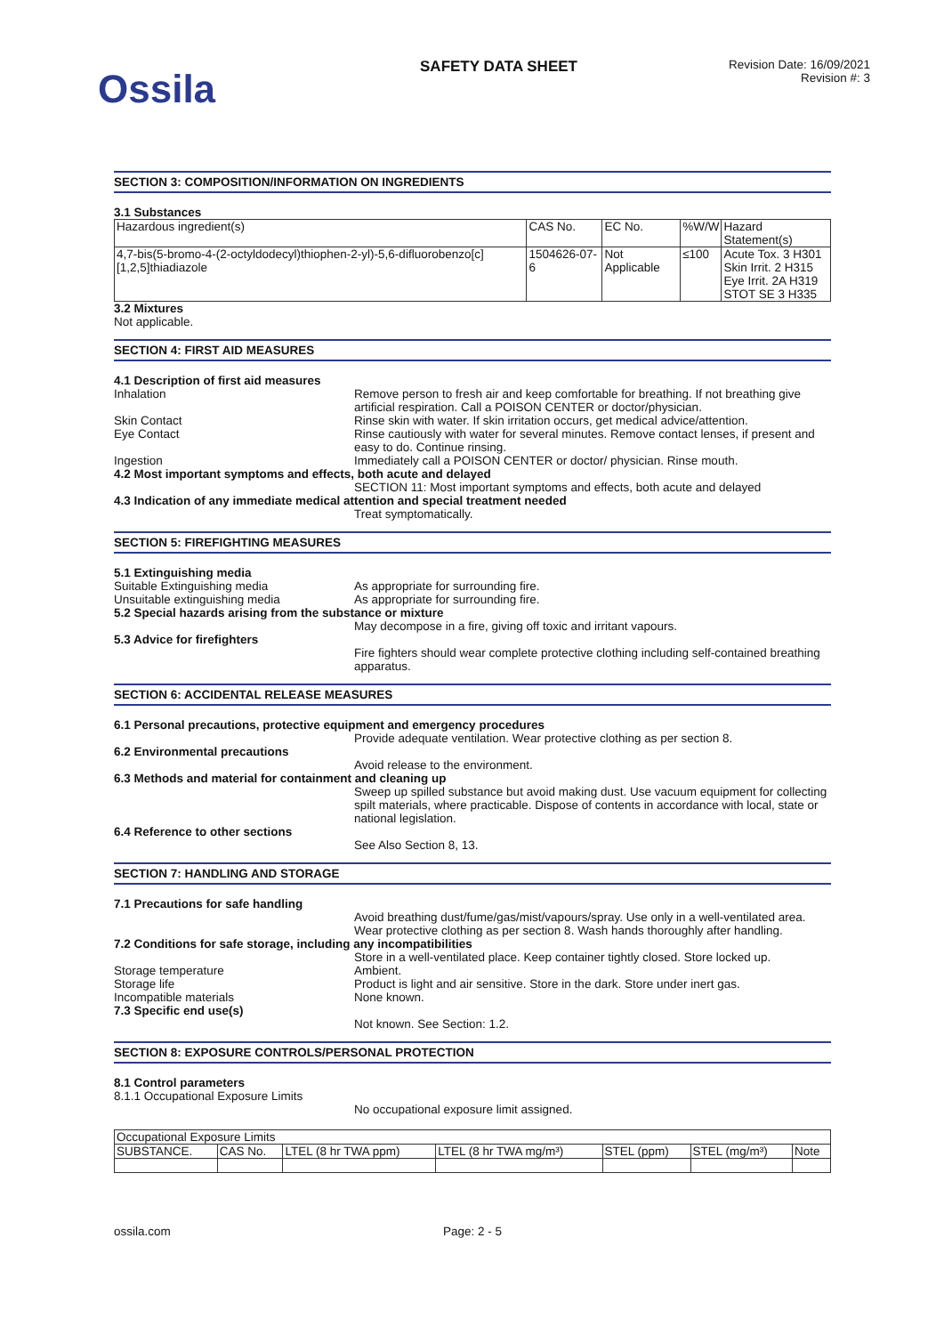Ossila
SAFETY DATA SHEET
Revision Date: 16/09/2021
Revision #: 3
SECTION 3: COMPOSITION/INFORMATION ON INGREDIENTS
3.1 Substances
| Hazardous ingredient(s) | CAS No. | EC No. | %W/W | Hazard Statement(s) |
| --- | --- | --- | --- | --- |
| 4,7-bis(5-bromo-4-(2-octyldodecyl)thiophen-2-yl)-5,6-difluorobenzo[c][1,2,5]thiadiazole | 1504626-07-6 | Not Applicable | ≤100 | Acute Tox. 3 H301 Skin Irrit. 2 H315 Eye Irrit. 2A H319 STOT SE 3 H335 |
3.2 Mixtures
Not applicable.
SECTION 4: FIRST AID MEASURES
4.1 Description of first aid measures
Inhalation Remove person to fresh air and keep comfortable for breathing. If not breathing give artificial respiration. Call a POISON CENTER or doctor/physician.
Skin Contact Rinse skin with water. If skin irritation occurs, get medical advice/attention.
Eye Contact Rinse cautiously with water for several minutes. Remove contact lenses, if present and easy to do. Continue rinsing.
Ingestion Immediately call a POISON CENTER or doctor/ physician. Rinse mouth.
4.2 Most important symptoms and effects, both acute and delayed
SECTION 11: Most important symptoms and effects, both acute and delayed
4.3 Indication of any immediate medical attention and special treatment needed
Treat symptomatically.
SECTION 5: FIREFIGHTING MEASURES
5.1 Extinguishing media
Suitable Extinguishing media As appropriate for surrounding fire.
Unsuitable extinguishing media As appropriate for surrounding fire.
5.2 Special hazards arising from the substance or mixture
May decompose in a fire, giving off toxic and irritant vapours.
5.3 Advice for firefighters
Fire fighters should wear complete protective clothing including self-contained breathing apparatus.
SECTION 6: ACCIDENTAL RELEASE MEASURES
6.1 Personal precautions, protective equipment and emergency procedures
Provide adequate ventilation. Wear protective clothing as per section 8.
6.2 Environmental precautions
Avoid release to the environment.
6.3 Methods and material for containment and cleaning up
Sweep up spilled substance but avoid making dust. Use vacuum equipment for collecting spilt materials, where practicable. Dispose of contents in accordance with local, state or national legislation.
6.4 Reference to other sections
See Also Section 8, 13.
SECTION 7: HANDLING AND STORAGE
7.1 Precautions for safe handling
Avoid breathing dust/fume/gas/mist/vapours/spray. Use only in a well-ventilated area. Wear protective clothing as per section 8. Wash hands thoroughly after handling.
7.2 Conditions for safe storage, including any incompatibilities
Store in a well-ventilated place. Keep container tightly closed. Store locked up.
Storage temperature Ambient.
Storage life Product is light and air sensitive. Store in the dark. Store under inert gas.
Incompatible materials None known.
7.3 Specific end use(s)
Not known. See Section: 1.2.
SECTION 8: EXPOSURE CONTROLS/PERSONAL PROTECTION
8.1 Control parameters
8.1.1 Occupational Exposure Limits
No occupational exposure limit assigned.
| Occupational Exposure Limits | | | | | | |
| SUBSTANCE. | CAS No. | LTEL (8 hr TWA ppm) | LTEL (8 hr TWA mg/m³) | STEL (ppm) | STEL (mg/m³) | Note |
ossila.com Page: 2 - 5